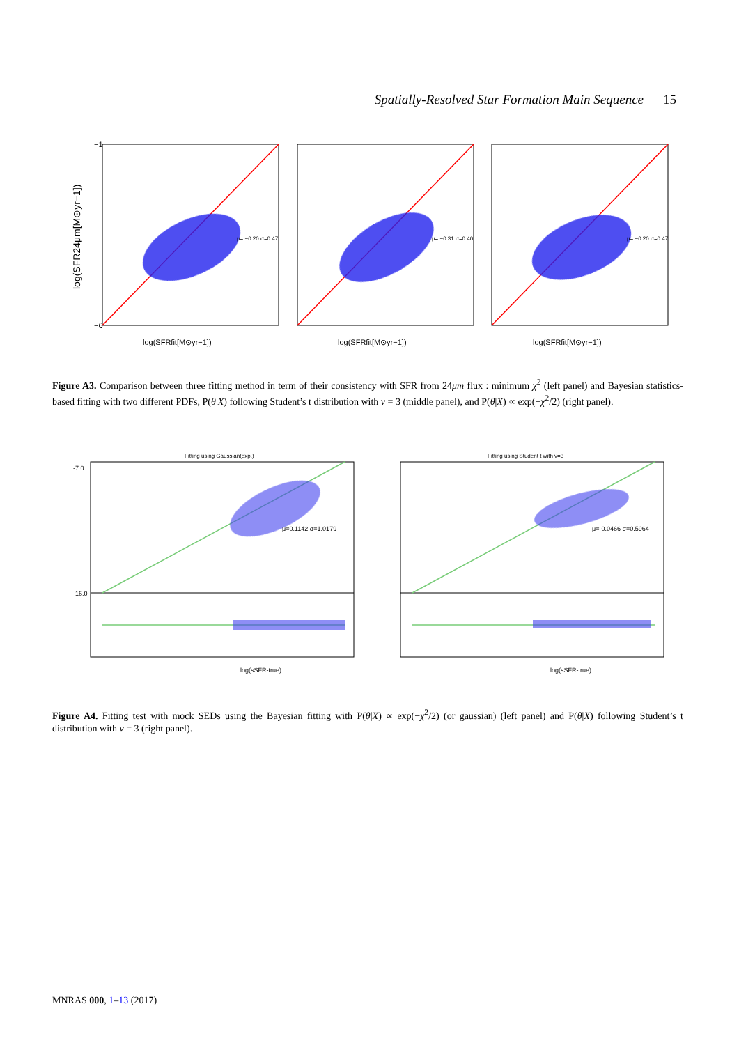Spatially-Resolved Star Formation Main Sequence 15
log(SFR24μm[M⊙yr−1])
μ= −0.20 σ=0.47
μ= −0.31 σ=0.40
μ= −0.20 σ=0.47
−1
−6
log(SFRfit[M⊙yr−1])
log(SFRfit[M⊙yr−1])
log(SFRfit[M⊙yr−1])
Figure A3. Comparison between three fitting method in term of their consistency with SFR from 24μm flux : minimum χ<sup>2</sup> (left panel) and Bayesian statistics-based fitting with two different PDFs, P(θ|X) following Student’s t distribution with ν = 3 (middle panel), and P(θ|X) ∝ exp(−χ<sup>2</sup>/2) (right panel).
Fitting using Gaussian(exp.)
Fitting using Student t with ν=3
μ=0.1142 σ=1.0179
μ=-0.0466 σ=0.5964
-7.0
-16.0
log(sSFR-true)
log(sSFR-true)
Figure A4. Fitting test with mock SEDs using the Bayesian fitting with P(θ|X) ∝ exp(−χ<sup>2</sup>/2) (or gaussian) (left panel) and P(θ|X) following Student’s t distribution with ν = 3 (right panel).
MNRAS 000, 1–13 (2017)